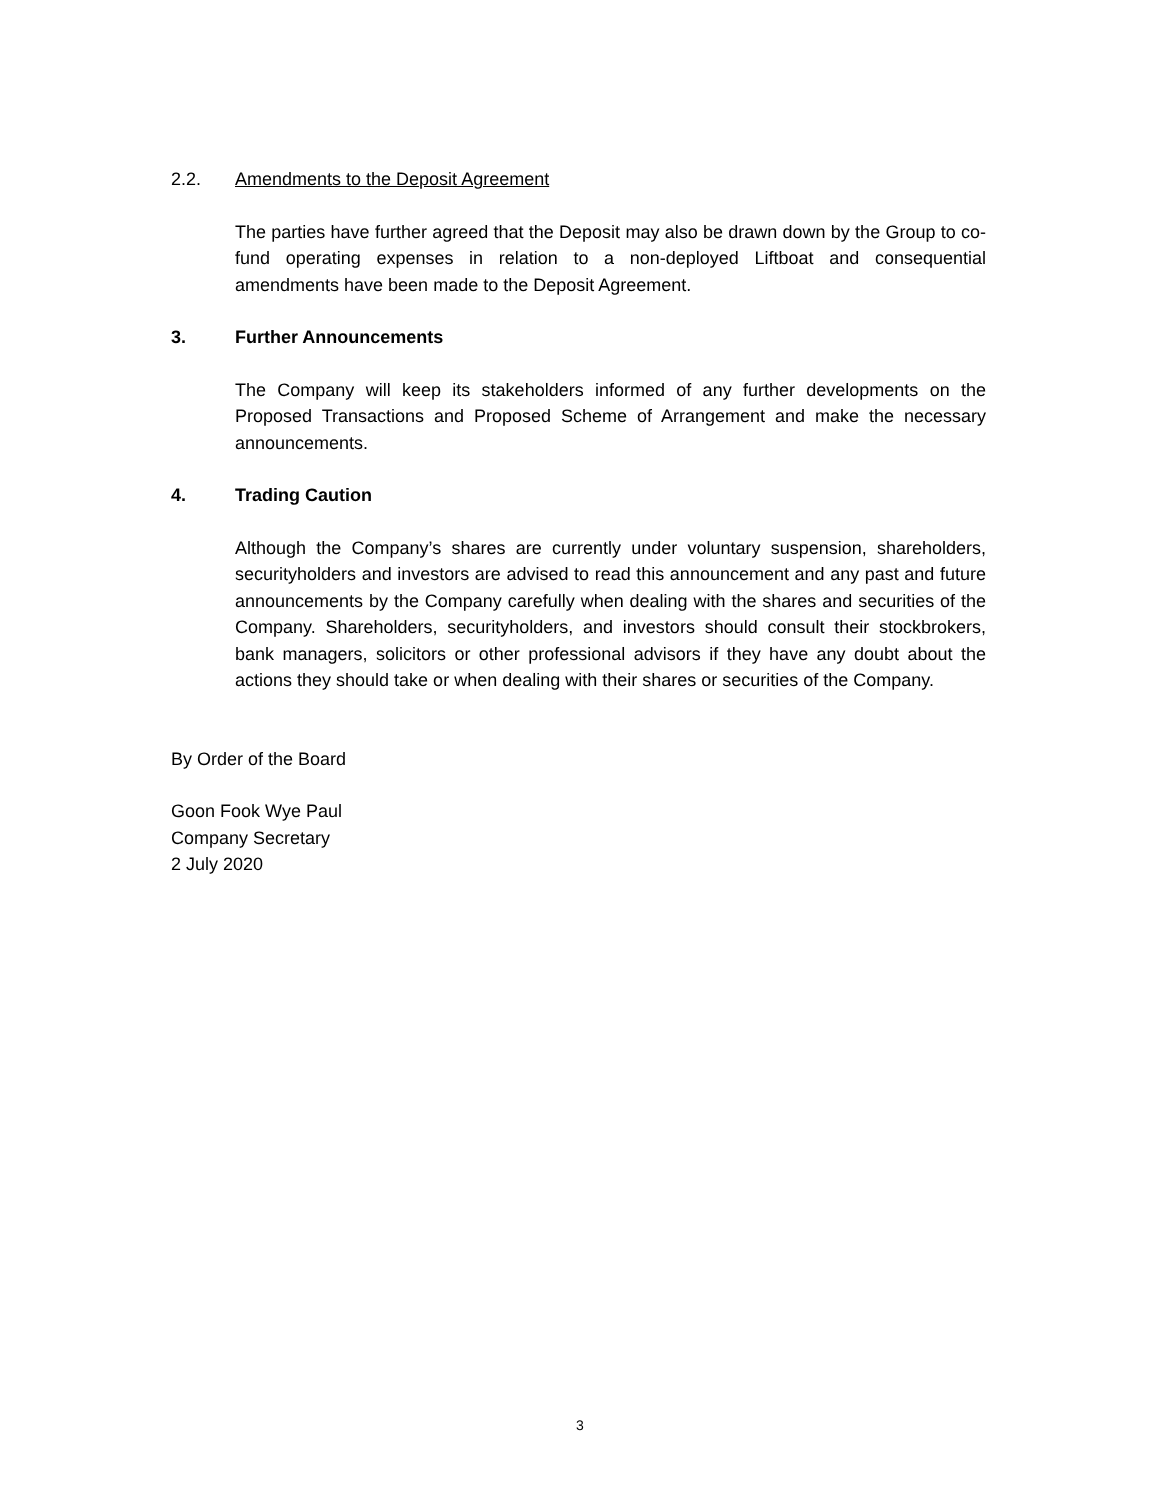2.2. Amendments to the Deposit Agreement
The parties have further agreed that the Deposit may also be drawn down by the Group to co-fund operating expenses in relation to a non-deployed Liftboat and consequential amendments have been made to the Deposit Agreement.
3. Further Announcements
The Company will keep its stakeholders informed of any further developments on the Proposed Transactions and Proposed Scheme of Arrangement and make the necessary announcements.
4. Trading Caution
Although the Company’s shares are currently under voluntary suspension, shareholders, securityholders and investors are advised to read this announcement and any past and future announcements by the Company carefully when dealing with the shares and securities of the Company. Shareholders, securityholders, and investors should consult their stockbrokers, bank managers, solicitors or other professional advisors if they have any doubt about the actions they should take or when dealing with their shares or securities of the Company.
By Order of the Board
Goon Fook Wye Paul
Company Secretary
2 July 2020
3